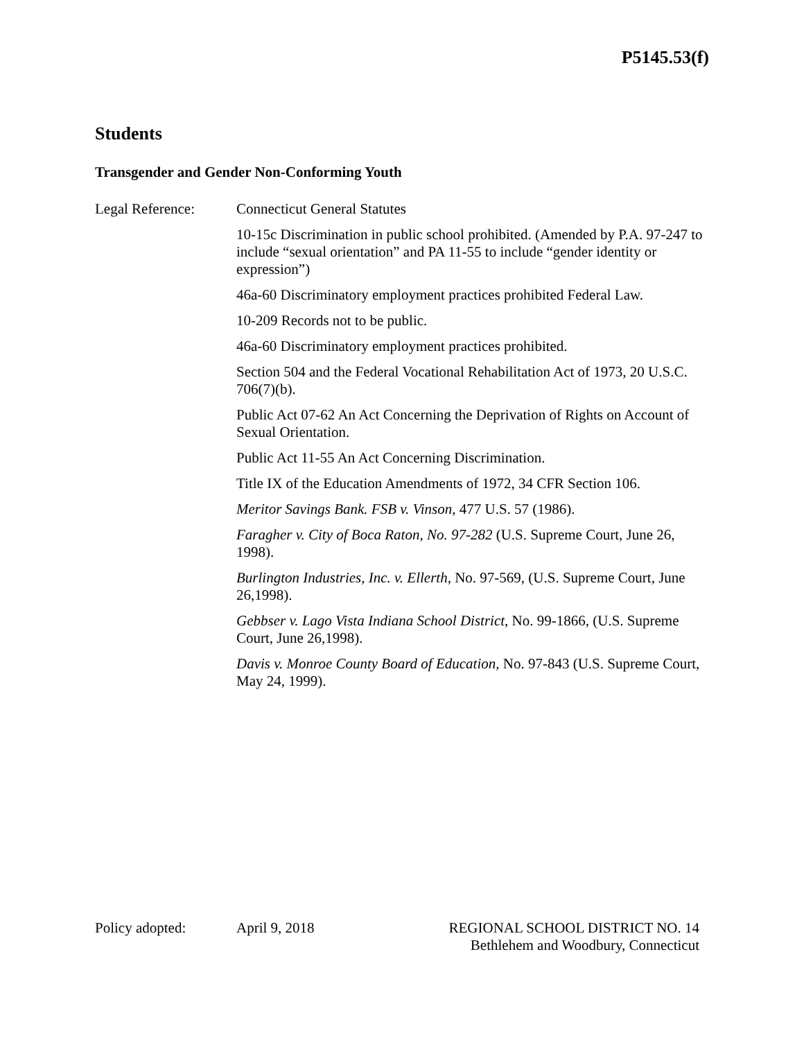P5145.53(f)
Students
Transgender and Gender Non-Conforming Youth
Legal Reference: Connecticut General Statutes
10-15c Discrimination in public school prohibited. (Amended by P.A. 97-247 to include “sexual orientation” and PA 11-55 to include “gender identity or expression”)
46a-60 Discriminatory employment practices prohibited Federal Law.
10-209 Records not to be public.
46a-60 Discriminatory employment practices prohibited.
Section 504 and the Federal Vocational Rehabilitation Act of 1973, 20 U.S.C. 706(7)(b).
Public Act 07-62 An Act Concerning the Deprivation of Rights on Account of Sexual Orientation.
Public Act 11-55 An Act Concerning Discrimination.
Title IX of the Education Amendments of 1972, 34 CFR Section 106.
Meritor Savings Bank. FSB v. Vinson, 477 U.S. 57 (1986).
Faragher v. City of Boca Raton, No. 97-282 (U.S. Supreme Court, June 26, 1998).
Burlington Industries, Inc. v. Ellerth, No. 97-569, (U.S. Supreme Court, June 26,1998).
Gebbser v. Lago Vista Indiana School District, No. 99-1866, (U.S. Supreme Court, June 26,1998).
Davis v. Monroe County Board of Education, No. 97-843 (U.S. Supreme Court, May 24, 1999).
Policy adopted: April 9, 2018 REGIONAL SCHOOL DISTRICT NO. 14
Bethlehem and Woodbury, Connecticut